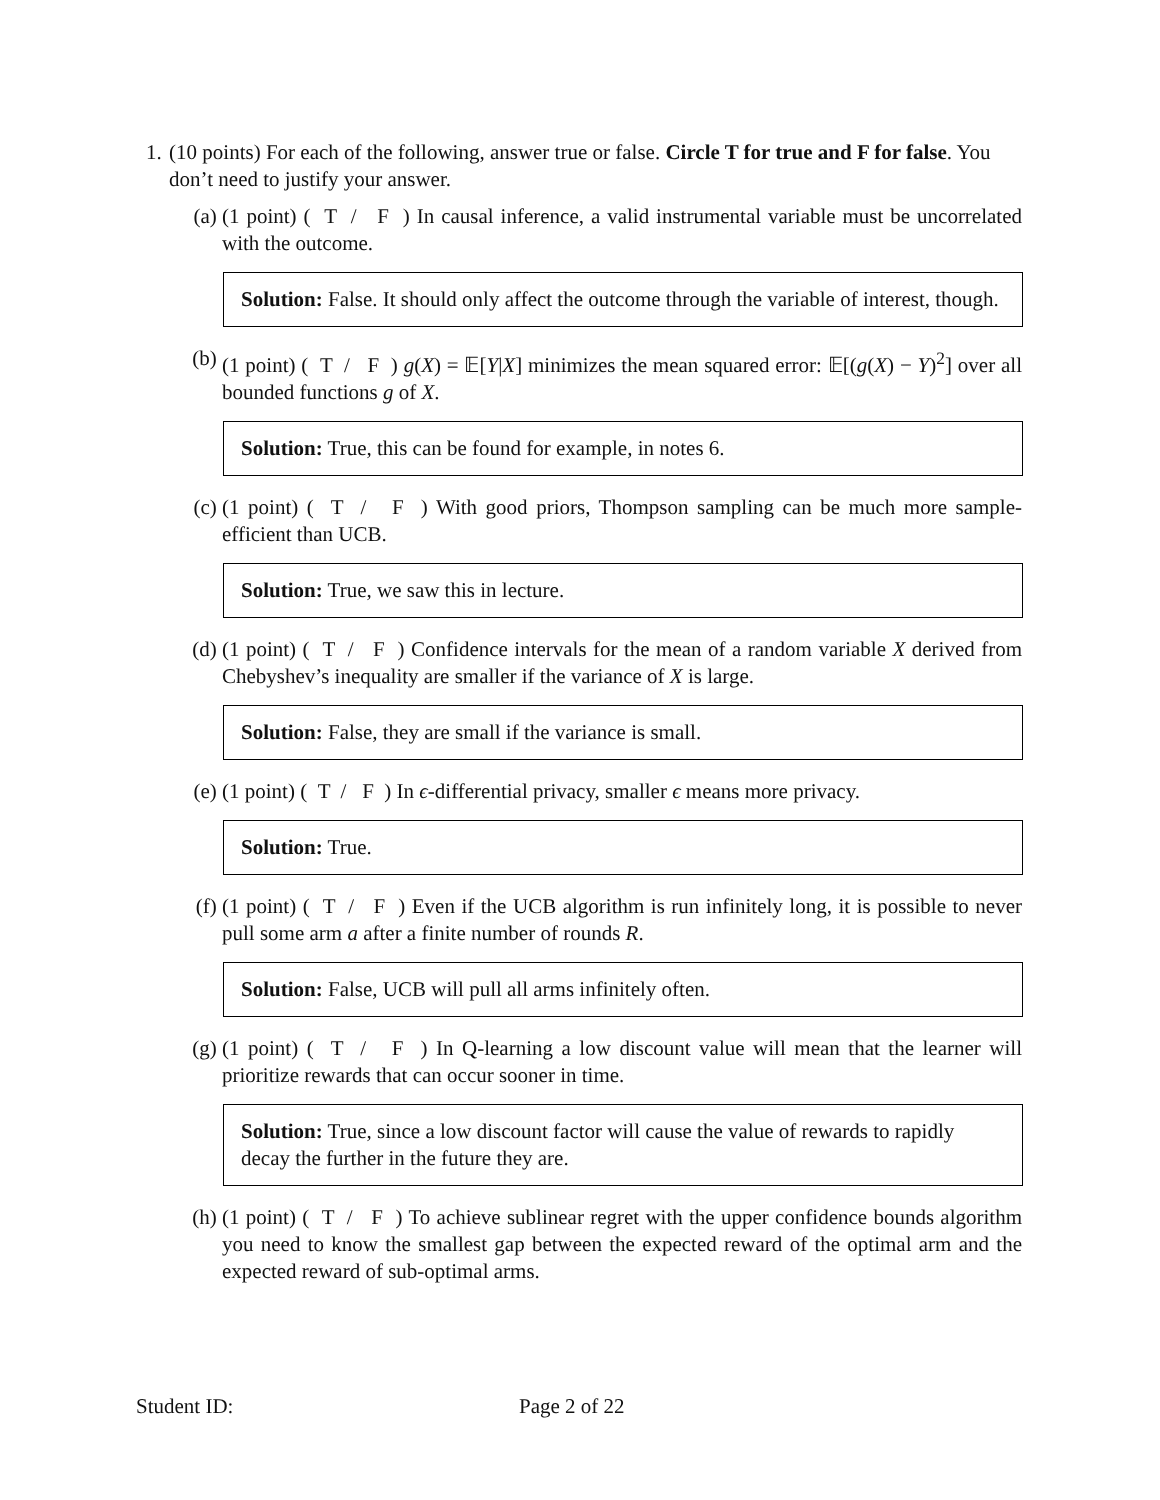1. (10 points) For each of the following, answer true or false. Circle T for true and F for false. You don’t need to justify your answer.
(a) (1 point) ( T / F ) In causal inference, a valid instrumental variable must be uncorrelated with the outcome.
Solution: False. It should only affect the outcome through the variable of interest, though.
(b) (1 point) ( T / F ) g(X) = 𝔼[Y|X] minimizes the mean squared error: 𝔼[(g(X) − Y)<sup>2</sup>] over all bounded functions g of X.
Solution: True, this can be found for example, in notes 6.
(c) (1 point) ( T / F ) With good priors, Thompson sampling can be much more sample-efficient than UCB.
Solution: True, we saw this in lecture.
(d) (1 point) ( T / F ) Confidence intervals for the mean of a random variable X derived from Chebyshev’s inequality are smaller if the variance of X is large.
Solution: False, they are small if the variance is small.
(e) (1 point) ( T / F ) In ϵ-differential privacy, smaller ϵ means more privacy.
Solution: True.
(f) (1 point) ( T / F ) Even if the UCB algorithm is run infinitely long, it is possible to never pull some arm a after a finite number of rounds R.
Solution: False, UCB will pull all arms infinitely often.
(g) (1 point) ( T / F ) In Q-learning a low discount value will mean that the learner will prioritize rewards that can occur sooner in time.
Solution: True, since a low discount factor will cause the value of rewards to rapidly decay the further in the future they are.
(h) (1 point) ( T / F ) To achieve sublinear regret with the upper confidence bounds algorithm you need to know the smallest gap between the expected reward of the optimal arm and the expected reward of sub-optimal arms.
Student ID: Page 2 of 22